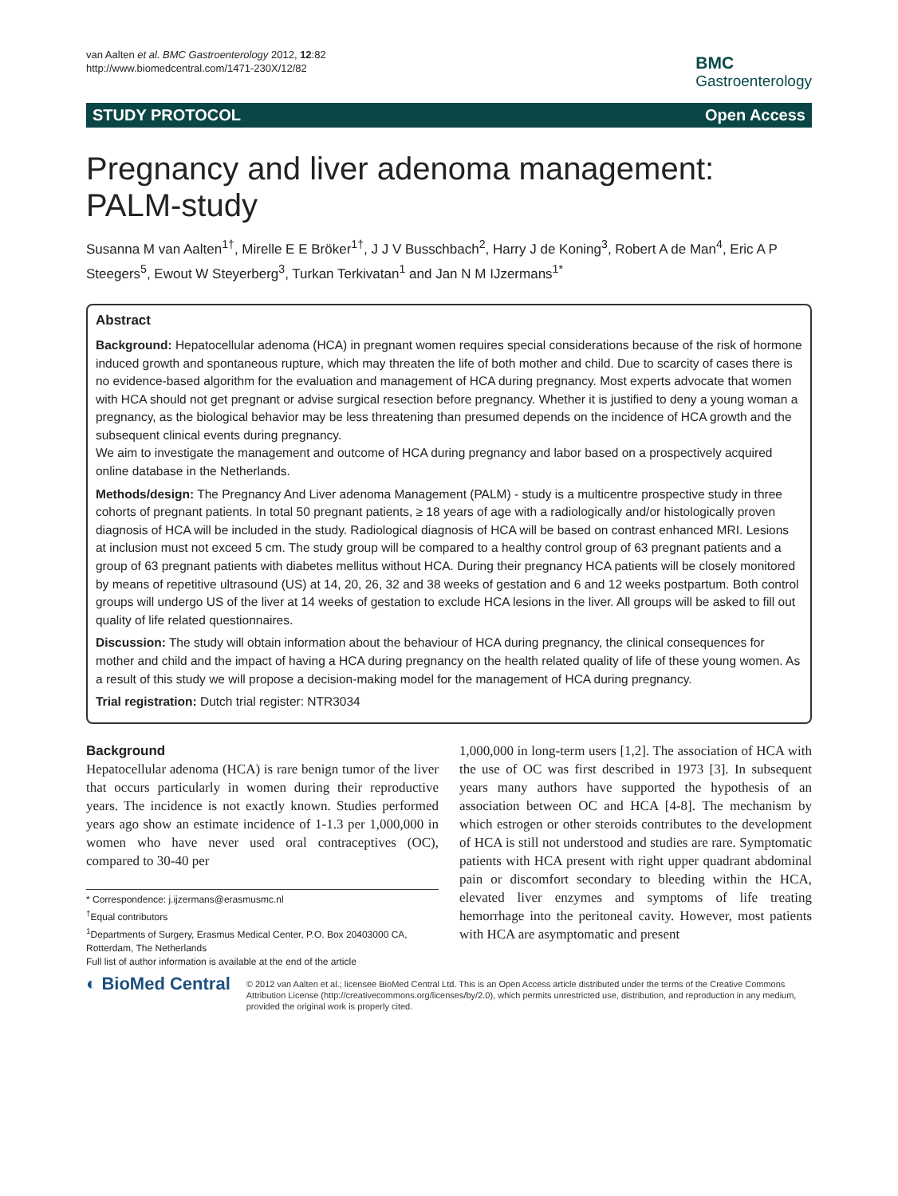van Aalten et al. BMC Gastroenterology 2012, 12:82
http://www.biomedcentral.com/1471-230X/12/82
BMC
Gastroenterology
STUDY PROTOCOL Open Access
Pregnancy and liver adenoma management: PALM-study
Susanna M van Aalten<sup>1†</sup>, Mirelle E E Bröker<sup>1†</sup>, J J V Busschbach<sup>2</sup>, Harry J de Koning<sup>3</sup>, Robert A de Man<sup>4</sup>, Eric A P Steegers<sup>5</sup>, Ewout W Steyerberg<sup>3</sup>, Turkan Terkivatan<sup>1</sup> and Jan N M IJzermans<sup>1*</sup>
Abstract
Background: Hepatocellular adenoma (HCA) in pregnant women requires special considerations because of the risk of hormone induced growth and spontaneous rupture, which may threaten the life of both mother and child. Due to scarcity of cases there is no evidence-based algorithm for the evaluation and management of HCA during pregnancy. Most experts advocate that women with HCA should not get pregnant or advise surgical resection before pregnancy. Whether it is justified to deny a young woman a pregnancy, as the biological behavior may be less threatening than presumed depends on the incidence of HCA growth and the subsequent clinical events during pregnancy.
We aim to investigate the management and outcome of HCA during pregnancy and labor based on a prospectively acquired online database in the Netherlands.
Methods/design: The Pregnancy And Liver adenoma Management (PALM) - study is a multicentre prospective study in three cohorts of pregnant patients. In total 50 pregnant patients, ≥ 18 years of age with a radiologically and/or histologically proven diagnosis of HCA will be included in the study. Radiological diagnosis of HCA will be based on contrast enhanced MRI. Lesions at inclusion must not exceed 5 cm. The study group will be compared to a healthy control group of 63 pregnant patients and a group of 63 pregnant patients with diabetes mellitus without HCA. During their pregnancy HCA patients will be closely monitored by means of repetitive ultrasound (US) at 14, 20, 26, 32 and 38 weeks of gestation and 6 and 12 weeks postpartum. Both control groups will undergo US of the liver at 14 weeks of gestation to exclude HCA lesions in the liver. All groups will be asked to fill out quality of life related questionnaires.
Discussion: The study will obtain information about the behaviour of HCA during pregnancy, the clinical consequences for mother and child and the impact of having a HCA during pregnancy on the health related quality of life of these young women. As a result of this study we will propose a decision-making model for the management of HCA during pregnancy.
Trial registration: Dutch trial register: NTR3034
Background
Hepatocellular adenoma (HCA) is rare benign tumor of the liver that occurs particularly in women during their reproductive years. The incidence is not exactly known. Studies performed years ago show an estimate incidence of 1-1.3 per 1,000,000 in women who have never used oral contraceptives (OC), compared to 30-40 per
* Correspondence: j.ijzermans@erasmusmc.nl
<sup>†</sup> Equal contributors
<sup>1</sup> Departments of Surgery, Erasmus Medical Center, P.O. Box 20403000 CA, Rotterdam, The Netherlands
Full list of author information is available at the end of the article
1,000,000 in long-term users [1,2]. The association of HCA with the use of OC was first described in 1973 [3]. In subsequent years many authors have supported the hypothesis of an association between OC and HCA [4-8]. The mechanism by which estrogen or other steroids contributes to the development of HCA is still not understood and studies are rare. Symptomatic patients with HCA present with right upper quadrant abdominal pain or discomfort secondary to bleeding within the HCA, elevated liver enzymes and symptoms of life treating hemorrhage into the peritoneal cavity. However, most patients with HCA are asymptomatic and present
◐ BioMed Central
© 2012 van Aalten et al.; licensee BioMed Central Ltd. This is an Open Access article distributed under the terms of the Creative Commons Attribution License (http://creativecommons.org/licenses/by/2.0), which permits unrestricted use, distribution, and reproduction in any medium, provided the original work is properly cited.